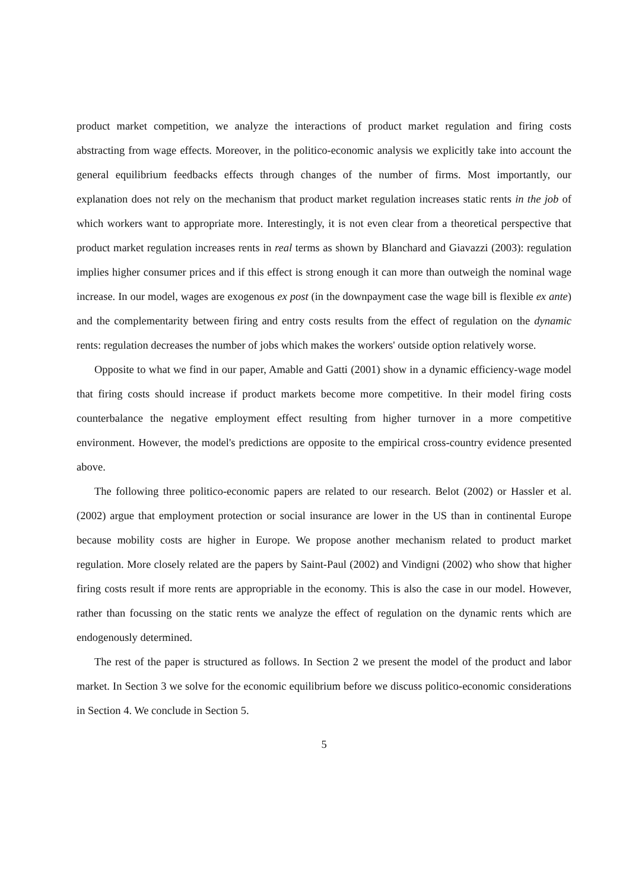product market competition, we analyze the interactions of product market regulation and firing costs abstracting from wage effects. Moreover, in the politico-economic analysis we explicitly take into account the general equilibrium feedbacks effects through changes of the number of firms. Most importantly, our explanation does not rely on the mechanism that product market regulation increases static rents in the job of which workers want to appropriate more. Interestingly, it is not even clear from a theoretical perspective that product market regulation increases rents in real terms as shown by Blanchard and Giavazzi (2003): regulation implies higher consumer prices and if this effect is strong enough it can more than outweigh the nominal wage increase. In our model, wages are exogenous ex post (in the downpayment case the wage bill is flexible ex ante) and the complementarity between firing and entry costs results from the effect of regulation on the dynamic rents: regulation decreases the number of jobs which makes the workers' outside option relatively worse.
Opposite to what we find in our paper, Amable and Gatti (2001) show in a dynamic efficiency-wage model that firing costs should increase if product markets become more competitive. In their model firing costs counterbalance the negative employment effect resulting from higher turnover in a more competitive environment. However, the model's predictions are opposite to the empirical cross-country evidence presented above.
The following three politico-economic papers are related to our research. Belot (2002) or Hassler et al. (2002) argue that employment protection or social insurance are lower in the US than in continental Europe because mobility costs are higher in Europe. We propose another mechanism related to product market regulation. More closely related are the papers by Saint-Paul (2002) and Vindigni (2002) who show that higher firing costs result if more rents are appropriable in the economy. This is also the case in our model. However, rather than focussing on the static rents we analyze the effect of regulation on the dynamic rents which are endogenously determined.
The rest of the paper is structured as follows. In Section 2 we present the model of the product and labor market. In Section 3 we solve for the economic equilibrium before we discuss politico-economic considerations in Section 4. We conclude in Section 5.
5